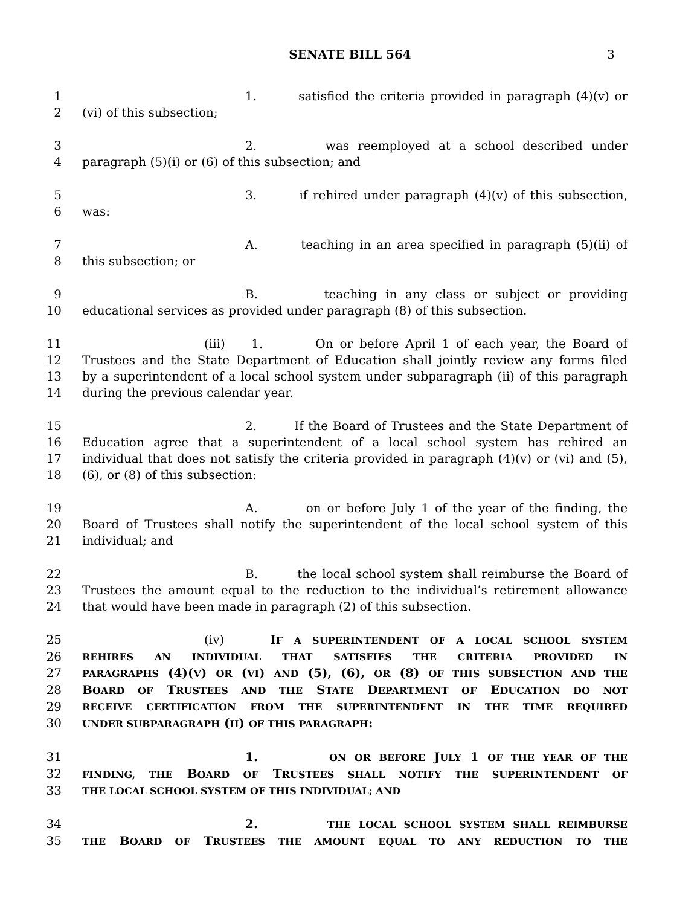SENATE BILL 564 3
1 1. satisfied the criteria provided in paragraph (4)(v) or
2 (vi) of this subsection;
3 2. was reemployed at a school described under
4 paragraph (5)(i) or (6) of this subsection; and
5 3. if rehired under paragraph (4)(v) of this subsection,
6 was:
7 A. teaching in an area specified in paragraph (5)(ii) of
8 this subsection; or
9 B. teaching in any class or subject or providing
10 educational services as provided under paragraph (8) of this subsection.
11 (iii) 1. On or before April 1 of each year, the Board of
12 Trustees and the State Department of Education shall jointly review any forms filed
13 by a superintendent of a local school system under subparagraph (ii) of this paragraph
14 during the previous calendar year.
15 2. If the Board of Trustees and the State Department of
16 Education agree that a superintendent of a local school system has rehired an
17 individual that does not satisfy the criteria provided in paragraph (4)(v) or (vi) and (5),
18 (6), or (8) of this subsection:
19 A. on or before July 1 of the year of the finding, the
20 Board of Trustees shall notify the superintendent of the local school system of this
21 individual; and
22 B. the local school system shall reimburse the Board of
23 Trustees the amount equal to the reduction to the individual’s retirement allowance
24 that would have been made in paragraph (2) of this subsection.
25 (iv) IF A SUPERINTENDENT OF A LOCAL SCHOOL SYSTEM
26 REHIRES AN INDIVIDUAL THAT SATISFIES THE CRITERIA PROVIDED IN
27 PARAGRAPHS (4)(V) OR (VI) AND (5), (6), OR (8) OF THIS SUBSECTION AND THE
28 BOARD OF TRUSTEES AND THE STATE DEPARTMENT OF EDUCATION DO NOT
29 RECEIVE CERTIFICATION FROM THE SUPERINTENDENT IN THE TIME REQUIRED
30 UNDER SUBPARAGRAPH (II) OF THIS PARAGRAPH:
31 1. ON OR BEFORE JULY 1 OF THE YEAR OF THE
32 FINDING, THE BOARD OF TRUSTEES SHALL NOTIFY THE SUPERINTENDENT OF
33 THE LOCAL SCHOOL SYSTEM OF THIS INDIVIDUAL; AND
34 2. THE LOCAL SCHOOL SYSTEM SHALL REIMBURSE
35 THE BOARD OF TRUSTEES THE AMOUNT EQUAL TO ANY REDUCTION TO THE